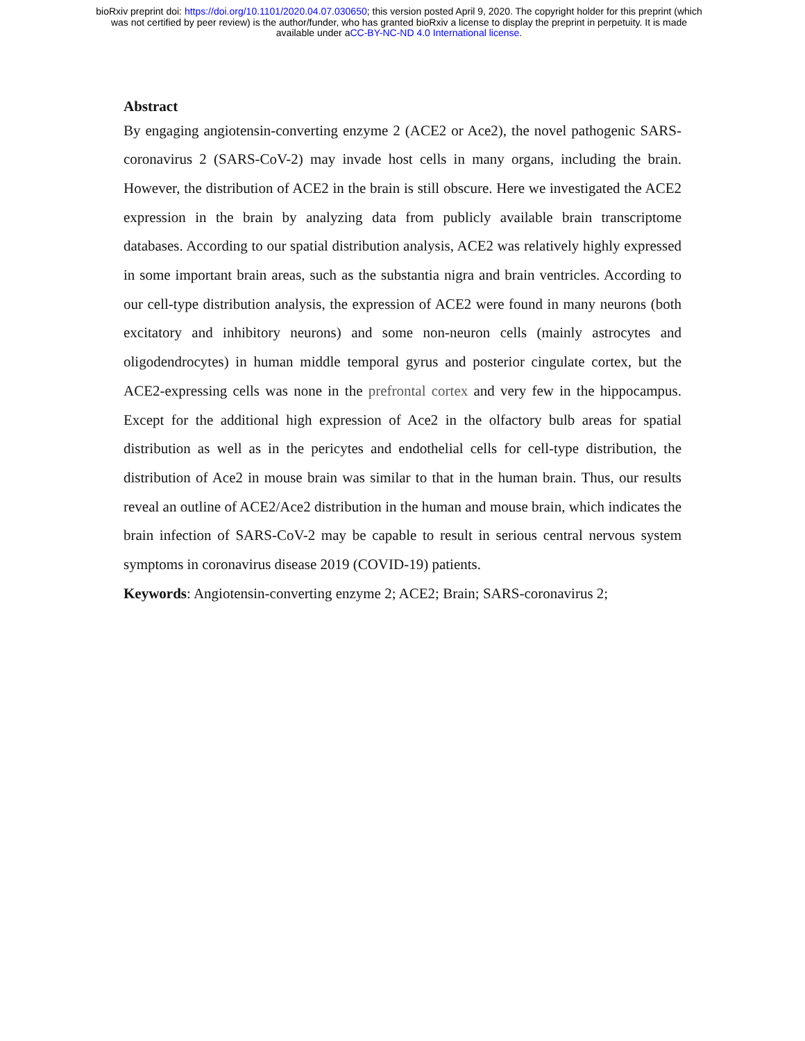bioRxiv preprint doi: https://doi.org/10.1101/2020.04.07.030650; this version posted April 9, 2020. The copyright holder for this preprint (which
was not certified by peer review) is the author/funder, who has granted bioRxiv a license to display the preprint in perpetuity. It is made
available under aCC-BY-NC-ND 4.0 International license.
Abstract
By engaging angiotensin-converting enzyme 2 (ACE2 or Ace2), the novel pathogenic SARS-coronavirus 2 (SARS-CoV-2) may invade host cells in many organs, including the brain. However, the distribution of ACE2 in the brain is still obscure. Here we investigated the ACE2 expression in the brain by analyzing data from publicly available brain transcriptome databases. According to our spatial distribution analysis, ACE2 was relatively highly expressed in some important brain areas, such as the substantia nigra and brain ventricles. According to our cell-type distribution analysis, the expression of ACE2 were found in many neurons (both excitatory and inhibitory neurons) and some non-neuron cells (mainly astrocytes and oligodendrocytes) in human middle temporal gyrus and posterior cingulate cortex, but the ACE2-expressing cells was none in the prefrontal cortex and very few in the hippocampus. Except for the additional high expression of Ace2 in the olfactory bulb areas for spatial distribution as well as in the pericytes and endothelial cells for cell-type distribution, the distribution of Ace2 in mouse brain was similar to that in the human brain. Thus, our results reveal an outline of ACE2/Ace2 distribution in the human and mouse brain, which indicates the brain infection of SARS-CoV-2 may be capable to result in serious central nervous system symptoms in coronavirus disease 2019 (COVID-19) patients.
Keywords: Angiotensin-converting enzyme 2; ACE2; Brain; SARS-coronavirus 2;